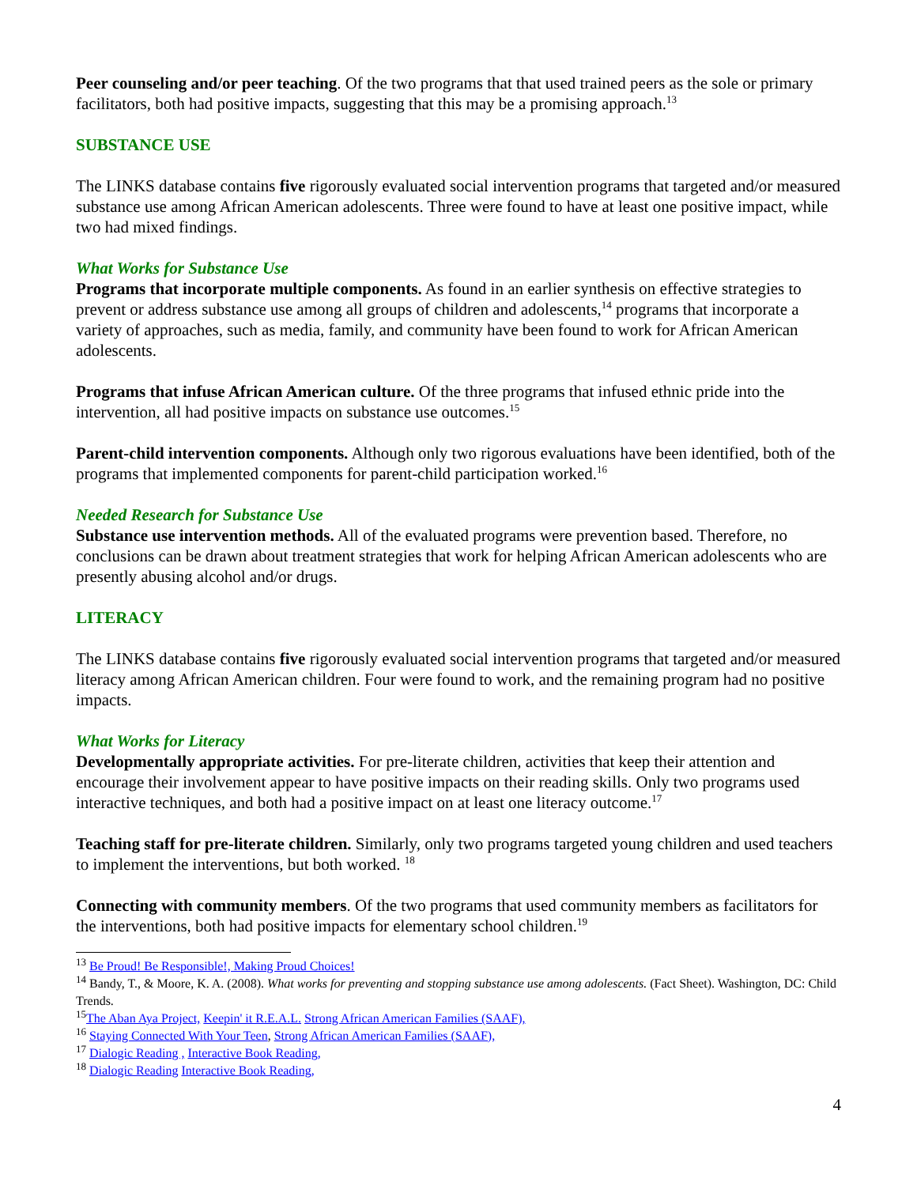Peer counseling and/or peer teaching. Of the two programs that that used trained peers as the sole or primary facilitators, both had positive impacts, suggesting that this may be a promising approach.<sup>13</sup>
SUBSTANCE USE
The LINKS database contains five rigorously evaluated social intervention programs that targeted and/or measured substance use among African American adolescents. Three were found to have at least one positive impact, while two had mixed findings.
What Works for Substance Use
Programs that incorporate multiple components. As found in an earlier synthesis on effective strategies to prevent or address substance use among all groups of children and adolescents,<sup>14</sup> programs that incorporate a variety of approaches, such as media, family, and community have been found to work for African American adolescents.
Programs that infuse African American culture. Of the three programs that infused ethnic pride into the intervention, all had positive impacts on substance use outcomes.<sup>15</sup>
Parent-child intervention components. Although only two rigorous evaluations have been identified, both of the programs that implemented components for parent-child participation worked.<sup>16</sup>
Needed Research for Substance Use
Substance use intervention methods. All of the evaluated programs were prevention based. Therefore, no conclusions can be drawn about treatment strategies that work for helping African American adolescents who are presently abusing alcohol and/or drugs.
LITERACY
The LINKS database contains five rigorously evaluated social intervention programs that targeted and/or measured literacy among African American children. Four were found to work, and the remaining program had no positive impacts.
What Works for Literacy
Developmentally appropriate activities. For pre-literate children, activities that keep their attention and encourage their involvement appear to have positive impacts on their reading skills. Only two programs used interactive techniques, and both had a positive impact on at least one literacy outcome.<sup>17</sup>
Teaching staff for pre-literate children. Similarly, only two programs targeted young children and used teachers to implement the interventions, but both worked. <sup>18</sup>
Connecting with community members. Of the two programs that used community members as facilitators for the interventions, both had positive impacts for elementary school children.<sup>19</sup>
<sup>13</sup> Be Proud! Be Responsible!, Making Proud Choices!
<sup>14</sup> Bandy, T., & Moore, K. A. (2008). What works for preventing and stopping substance use among adolescents. (Fact Sheet). Washington, DC: Child Trends.
<sup>15</sup> The Aban Aya Project, Keepin' it R.E.A.L. Strong African American Families (SAAF),
<sup>16</sup> Staying Connected With Your Teen, Strong African American Families (SAAF),
<sup>17</sup> Dialogic Reading , Interactive Book Reading,
<sup>18</sup> Dialogic Reading Interactive Book Reading,
4